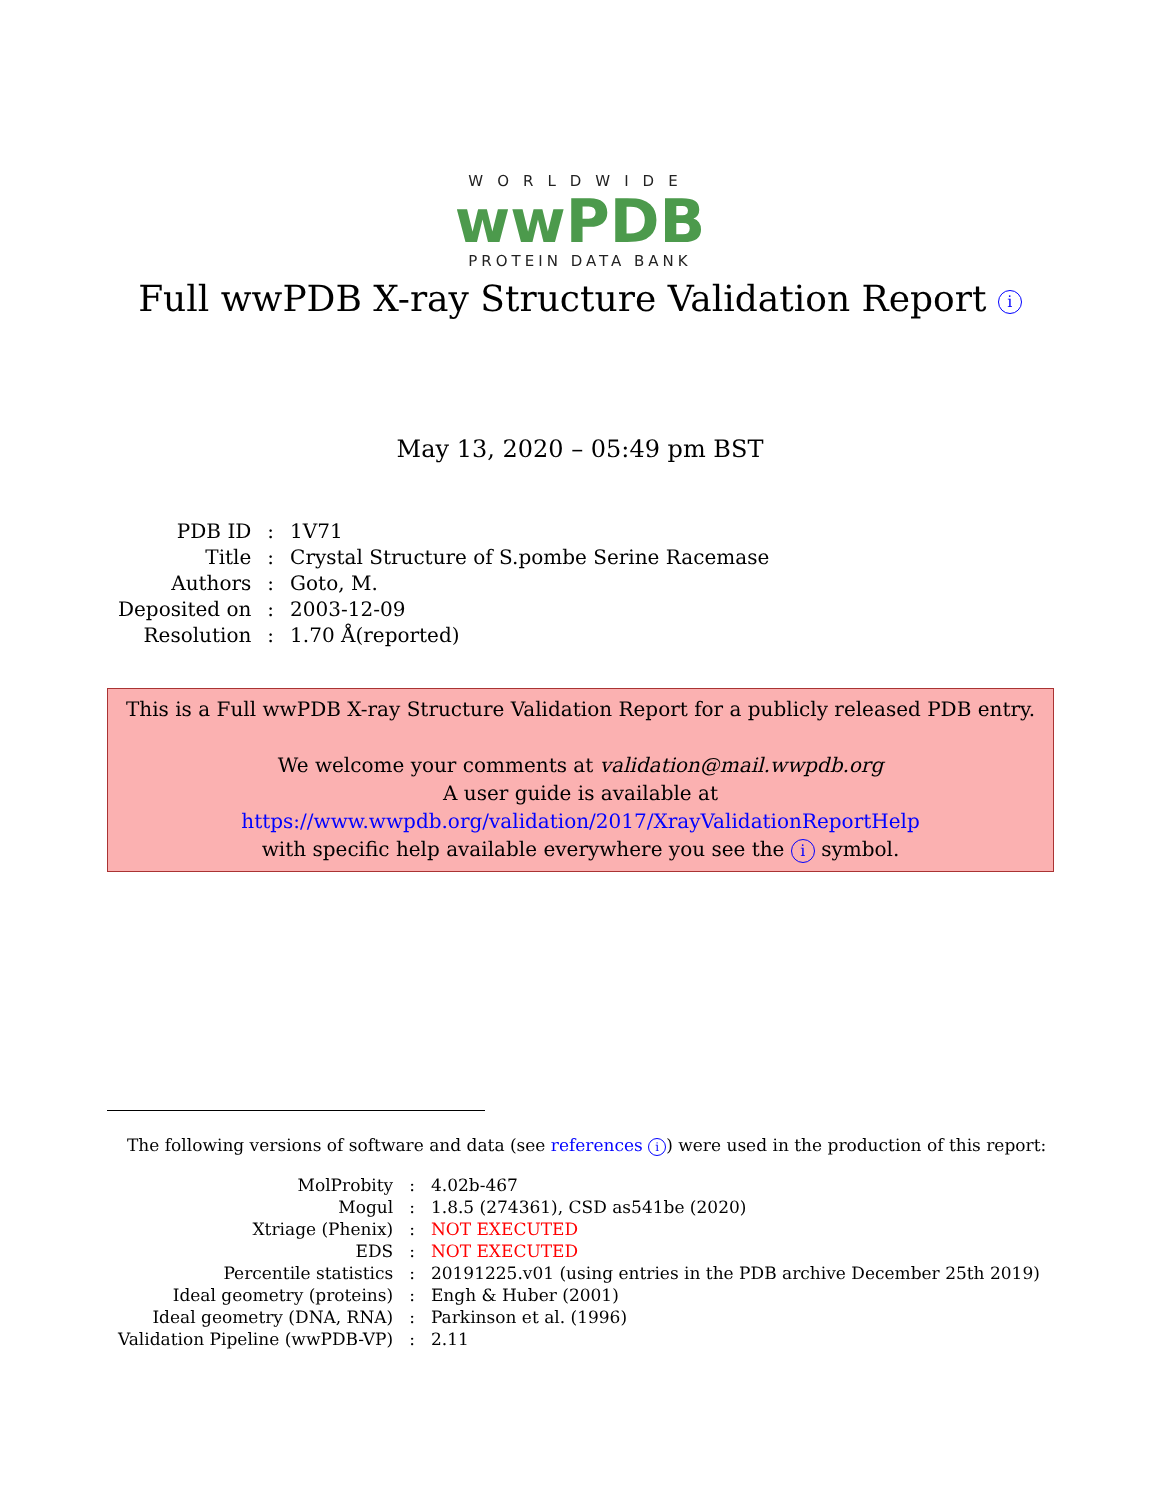WORLDWIDE
wwPDB
PROTEIN DATA BANK
Full wwPDB X-ray Structure Validation Report i
May 13, 2020 – 05:49 pm BST
| PDB ID | : | 1V71 |
| Title | : | Crystal Structure of S.pombe Serine Racemase |
| Authors | : | Goto, M. |
| Deposited on | : | 2003-12-09 |
| Resolution | : | 1.70 Å(reported) |
This is a Full wwPDB X-ray Structure Validation Report for a publicly released PDB entry.
We welcome your comments at validation@mail.wwpdb.org
A user guide is available at
https://www.wwpdb.org/validation/2017/XrayValidationReportHelp
with specific help available everywhere you see the i symbol.
The following versions of software and data (see references i) were used in the production of this report:
| MolProbity | : | 4.02b-467 |
| Mogul | : | 1.8.5 (274361), CSD as541be (2020) |
| Xtriage (Phenix) | : | NOT EXECUTED |
| EDS | : | NOT EXECUTED |
| Percentile statistics | : | 20191225.v01 (using entries in the PDB archive December 25th 2019) |
| Ideal geometry (proteins) | : | Engh & Huber (2001) |
| Ideal geometry (DNA, RNA) | : | Parkinson et al. (1996) |
| Validation Pipeline (wwPDB-VP) | : | 2.11 |